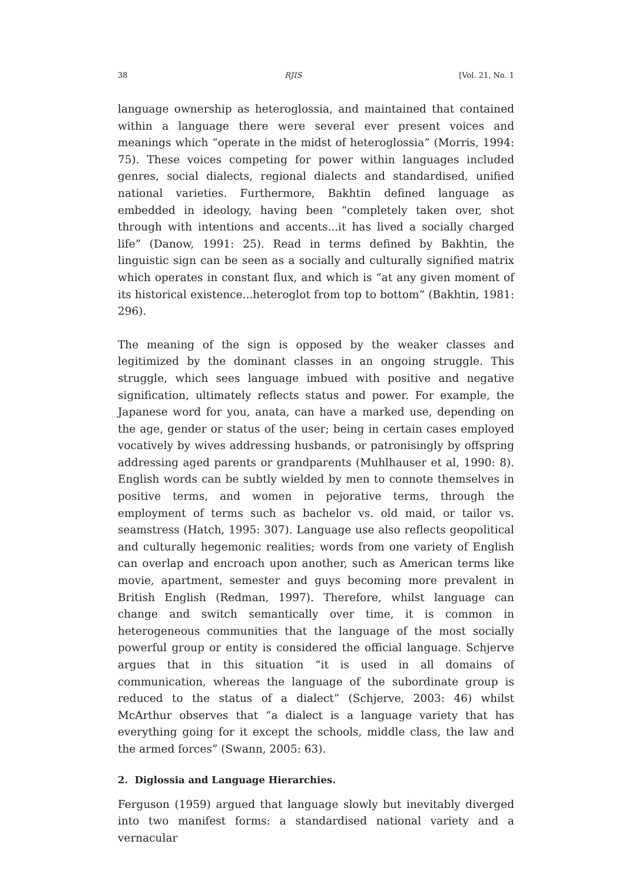38 RJIS [Vol. 21, No. 1
language ownership as heteroglossia, and maintained that contained within a language there were several ever present voices and meanings which “operate in the midst of heteroglossia” (Morris, 1994: 75). These voices competing for power within languages included genres, social dialects, regional dialects and standardised, unified national varieties. Furthermore, Bakhtin defined language as embedded in ideology, having been “completely taken over, shot through with intentions and accents...it has lived a socially charged life” (Danow, 1991: 25). Read in terms defined by Bakhtin, the linguistic sign can be seen as a socially and culturally signified matrix which operates in constant flux, and which is “at any given moment of its historical existence...heteroglot from top to bottom” (Bakhtin, 1981: 296).
The meaning of the sign is opposed by the weaker classes and legitimized by the dominant classes in an ongoing struggle. This struggle, which sees language imbued with positive and negative signification, ultimately reflects status and power. For example, the Japanese word for you, anata, can have a marked use, depending on the age, gender or status of the user; being in certain cases employed vocatively by wives addressing husbands, or patronisingly by offspring addressing aged parents or grandparents (Muhlhauser et al, 1990: 8). English words can be subtly wielded by men to connote themselves in positive terms, and women in pejorative terms, through the employment of terms such as bachelor vs. old maid, or tailor vs. seamstress (Hatch, 1995: 307). Language use also reflects geopolitical and culturally hegemonic realities; words from one variety of English can overlap and encroach upon another, such as American terms like movie, apartment, semester and guys becoming more prevalent in British English (Redman, 1997). Therefore, whilst language can change and switch semantically over time, it is common in heterogeneous communities that the language of the most socially powerful group or entity is considered the official language. Schjerve argues that in this situation “it is used in all domains of communication, whereas the language of the subordinate group is reduced to the status of a dialect” (Schjerve, 2003: 46) whilst McArthur observes that “a dialect is a language variety that has everything going for it except the schools, middle class, the law and the armed forces” (Swann, 2005: 63).
2. Diglossia and Language Hierarchies.
Ferguson (1959) argued that language slowly but inevitably diverged into two manifest forms: a standardised national variety and a vernacular